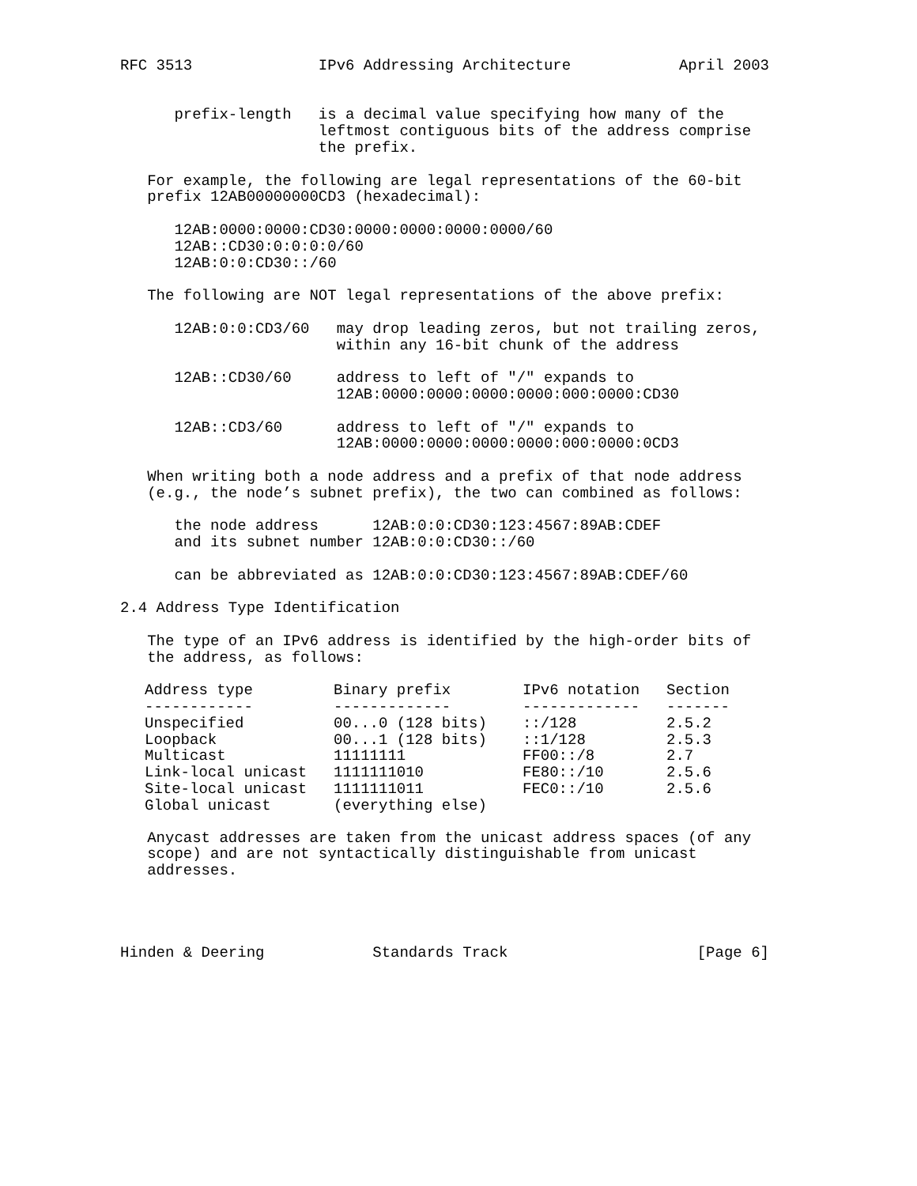RFC 3513              IPv6 Addressing Architecture            April 2003


      prefix-length   is a decimal value specifying how many of the
                      leftmost contiguous bits of the address comprise
                      the prefix.

   For example, the following are legal representations of the 60-bit
   prefix 12AB00000000CD3 (hexadecimal):

      12AB:0000:0000:CD30:0000:0000:0000:0000/60
      12AB::CD30:0:0:0:0/60
      12AB:0:0:CD30::/60

   The following are NOT legal representations of the above prefix:

      12AB:0:0:CD3/60   may drop leading zeros, but not trailing zeros,
                        within any 16-bit chunk of the address

      12AB::CD30/60     address to left of "/" expands to
                        12AB:0000:0000:0000:0000:000:0000:CD30

      12AB::CD3/60      address to left of "/" expands to
                        12AB:0000:0000:0000:0000:000:0000:0CD3

   When writing both a node address and a prefix of that node address
   (e.g., the node’s subnet prefix), the two can combined as follows:

      the node address      12AB:0:0:CD30:123:4567:89AB:CDEF
      and its subnet number 12AB:0:0:CD30::/60

      can be abbreviated as 12AB:0:0:CD30:123:4567:89AB:CDEF/60

2.4 Address Type Identification

   The type of an IPv6 address is identified by the high-order bits of
   the address, as follows:
| Address type | Binary prefix | IPv6 notation | Section |
| --- | --- | --- | --- |
| ------------ | ------------- | ------------- | ------- |
| Unspecified | 00...0 (128 bits) | ::/128 | 2.5.2 |
| Loopback | 00...1 (128 bits) | ::1/128 | 2.5.3 |
| Multicast | 11111111 | FF00::/8 | 2.7 |
| Link-local unicast | 1111111010 | FE80::/10 | 2.5.6 |
| Site-local unicast | 1111111011 | FEC0::/10 | 2.5.6 |
| Global unicast | (everything else) | | |
   Anycast addresses are taken from the unicast address spaces (of any
   scope) and are not syntactically distinguishable from unicast
   addresses.




Hinden & Deering            Standards Track                     [Page 6]